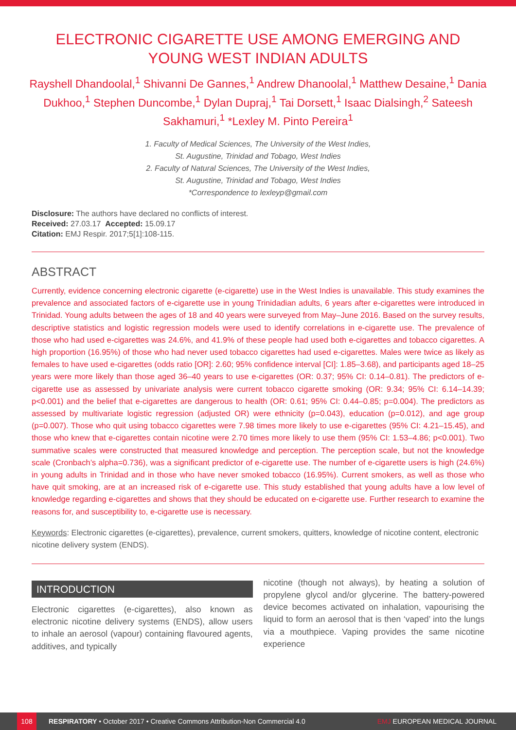ELECTRONIC CIGARETTE USE AMONG EMERGING AND YOUNG WEST INDIAN ADULTS
Rayshell Dhandoolal,<sup>1</sup> Shivanni De Gannes,<sup>1</sup> Andrew Dhanoolal,<sup>1</sup> Matthew Desaine,<sup>1</sup> Dania Dukhoo,<sup>1</sup> Stephen Duncombe,<sup>1</sup> Dylan Dupraj,<sup>1</sup> Tai Dorsett,<sup>1</sup> Isaac Dialsingh,<sup>2</sup> Sateesh Sakhamuri,<sup>1</sup> *Lexley M. Pinto Pereira<sup>1</sup>
1. Faculty of Medical Sciences, The University of the West Indies,
St. Augustine, Trinidad and Tobago, West Indies
2. Faculty of Natural Sciences, The University of the West Indies,
St. Augustine, Trinidad and Tobago, West Indies
*Correspondence to lexleyp@gmail.com
Disclosure: The authors have declared no conflicts of interest.
Received: 27.03.17 Accepted: 15.09.17
Citation: EMJ Respir. 2017;5[1]:108-115.
ABSTRACT
Currently, evidence concerning electronic cigarette (e-cigarette) use in the West Indies is unavailable. This study examines the prevalence and associated factors of e-cigarette use in young Trinidadian adults, 6 years after e-cigarettes were introduced in Trinidad. Young adults between the ages of 18 and 40 years were surveyed from May–June 2016. Based on the survey results, descriptive statistics and logistic regression models were used to identify correlations in e-cigarette use. The prevalence of those who had used e-cigarettes was 24.6%, and 41.9% of these people had used both e-cigarettes and tobacco cigarettes. A high proportion (16.95%) of those who had never used tobacco cigarettes had used e-cigarettes. Males were twice as likely as females to have used e-cigarettes (odds ratio [OR]: 2.60; 95% confidence interval [CI]: 1.85–3.68), and participants aged 18–25 years were more likely than those aged 36–40 years to use e-cigarettes (OR: 0.37; 95% CI: 0.14–0.81). The predictors of e-cigarette use as assessed by univariate analysis were current tobacco cigarette smoking (OR: 9.34; 95% CI: 6.14–14.39; p<0.001) and the belief that e-cigarettes are dangerous to health (OR: 0.61; 95% CI: 0.44–0.85; p=0.004). The predictors as assessed by multivariate logistic regression (adjusted OR) were ethnicity (p=0.043), education (p=0.012), and age group (p=0.007). Those who quit using tobacco cigarettes were 7.98 times more likely to use e-cigarettes (95% CI: 4.21–15.45), and those who knew that e-cigarettes contain nicotine were 2.70 times more likely to use them (95% CI: 1.53–4.86; p<0.001). Two summative scales were constructed that measured knowledge and perception. The perception scale, but not the knowledge scale (Cronbach’s alpha=0.736), was a significant predictor of e-cigarette use. The number of e-cigarette users is high (24.6%) in young adults in Trinidad and in those who have never smoked tobacco (16.95%). Current smokers, as well as those who have quit smoking, are at an increased risk of e-cigarette use. This study established that young adults have a low level of knowledge regarding e-cigarettes and shows that they should be educated on e-cigarette use. Further research to examine the reasons for, and susceptibility to, e-cigarette use is necessary.
Keywords: Electronic cigarettes (e-cigarettes), prevalence, current smokers, quitters, knowledge of nicotine content, electronic nicotine delivery system (ENDS).
INTRODUCTION
Electronic cigarettes (e-cigarettes), also known as electronic nicotine delivery systems (ENDS), allow users to inhale an aerosol (vapour) containing flavoured agents, additives, and typically
nicotine (though not always), by heating a solution of propylene glycol and/or glycerine. The battery-powered device becomes activated on inhalation, vapourising the liquid to form an aerosol that is then ‘vaped’ into the lungs via a mouthpiece. Vaping provides the same nicotine experience
108 RESPIRATORY • October 2017 • Creative Commons Attribution-Non Commercial 4.0 EMJ EUROPEAN MEDICAL JOURNAL